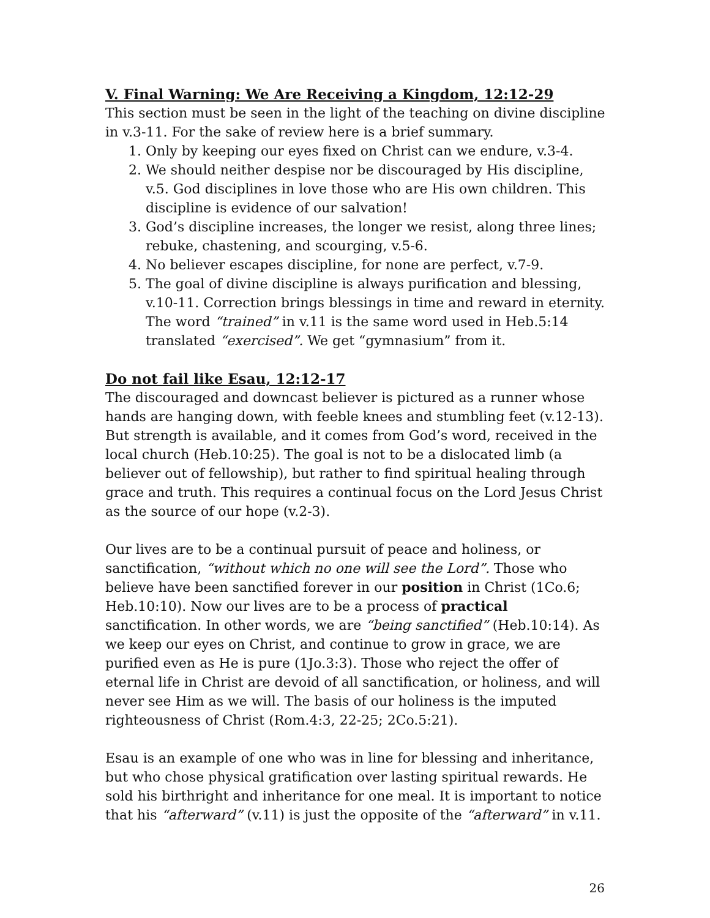V. Final Warning: We Are Receiving a Kingdom, 12:12-29
This section must be seen in the light of the teaching on divine discipline in v.3-11. For the sake of review here is a brief summary.
1. Only by keeping our eyes fixed on Christ can we endure, v.3-4.
2. We should neither despise nor be discouraged by His discipline, v.5. God disciplines in love those who are His own children. This discipline is evidence of our salvation!
3. God’s discipline increases, the longer we resist, along three lines; rebuke, chastening, and scourging, v.5-6.
4. No believer escapes discipline, for none are perfect, v.7-9.
5. The goal of divine discipline is always purification and blessing, v.10-11. Correction brings blessings in time and reward in eternity. The word “trained” in v.11 is the same word used in Heb.5:14 translated “exercised”. We get “gymnasium” from it.
Do not fail like Esau, 12:12-17
The discouraged and downcast believer is pictured as a runner whose hands are hanging down, with feeble knees and stumbling feet (v.12-13). But strength is available, and it comes from God’s word, received in the local church (Heb.10:25). The goal is not to be a dislocated limb (a believer out of fellowship), but rather to find spiritual healing through grace and truth. This requires a continual focus on the Lord Jesus Christ as the source of our hope (v.2-3).
Our lives are to be a continual pursuit of peace and holiness, or sanctification, “without which no one will see the Lord”. Those who believe have been sanctified forever in our position in Christ (1Co.6; Heb.10:10). Now our lives are to be a process of practical sanctification. In other words, we are “being sanctified” (Heb.10:14). As we keep our eyes on Christ, and continue to grow in grace, we are purified even as He is pure (1Jo.3:3). Those who reject the offer of eternal life in Christ are devoid of all sanctification, or holiness, and will never see Him as we will. The basis of our holiness is the imputed righteousness of Christ (Rom.4:3, 22-25; 2Co.5:21).
Esau is an example of one who was in line for blessing and inheritance, but who chose physical gratification over lasting spiritual rewards. He sold his birthright and inheritance for one meal. It is important to notice that his “afterward” (v.11) is just the opposite of the “afterward” in v.11.
26